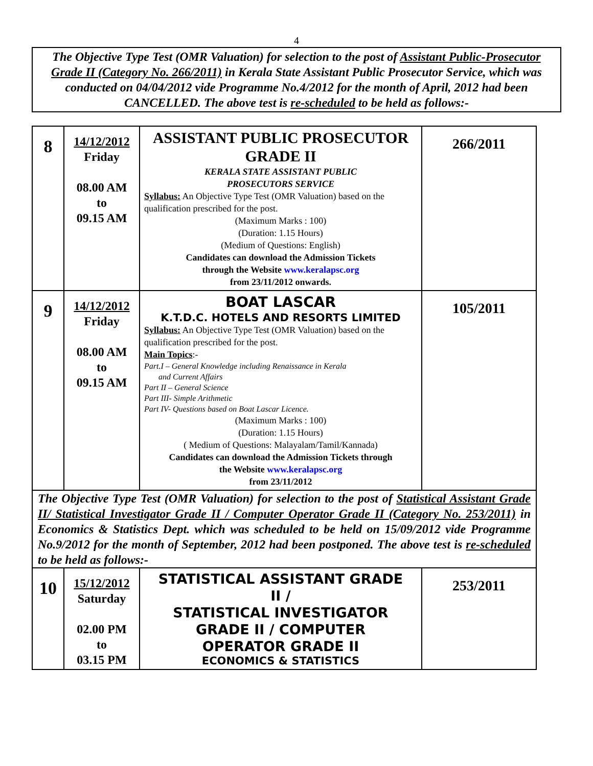4
The Objective Type Test (OMR Valuation) for selection to the post of Assistant Public-Prosecutor Grade II (Category No. 266/2011) in Kerala State Assistant Public Prosecutor Service, which was conducted on 04/04/2012 vide Programme No.4/2012 for the month of April, 2012 had been CANCELLED. The above test is re-scheduled to be held as follows:-
| 8 | 14/12/2012 Friday 08.00 AM to 09.15 AM | ASSISTANT PUBLIC PROSECUTOR GRADE II KERALA STATE ASSISTANT PUBLIC PROSECUTORS SERVICE Syllabus: An Objective Type Test (OMR Valuation) based on the qualification prescribed for the post. (Maximum Marks : 100) (Duration: 1.15 Hours) (Medium of Questions: English) Candidates can download the Admission Tickets through the Website www.keralapsc.org from 23/11/2012 onwards. | 266/2011 |
| 9 | 14/12/2012 Friday 08.00 AM to 09.15 AM | BOAT LASCAR K.T.D.C. HOTELS AND RESORTS LIMITED Syllabus: An Objective Type Test (OMR Valuation) based on the qualification prescribed for the post. Main Topics :- Part.I – General Knowledge including Renaissance in Kerala and Current Affairs Part II – General Science Part III- Simple Arithmetic Part IV- Questions based on Boat Lascar Licence. (Maximum Marks : 100) (Duration: 1.15 Hours) ( Medium of Questions: Malayalam/Tamil/Kannada) Candidates can download the Admission Tickets through the Website www.keralapsc.org from 23/11/2012 | 105/2011 |
| The Objective Type Test (OMR Valuation) for selection to the post of Statistical Assistant Grade II/ Statistical Investigator Grade II / Computer Operator Grade II (Category No. 253/2011) in Economics & Statistics Dept. which was scheduled to be held on 15/09/2012 vide Programme No.9/2012 for the month of September, 2012 had been postponed. The above test is re-scheduled to be held as follows:- | | | |
| 10 | 15/12/2012 Saturday 02.00 PM to 03.15 PM | STATISTICAL ASSISTANT GRADE II / STATISTICAL INVESTIGATOR GRADE II / COMPUTER OPERATOR GRADE II ECONOMICS & STATISTICS | 253/2011 |